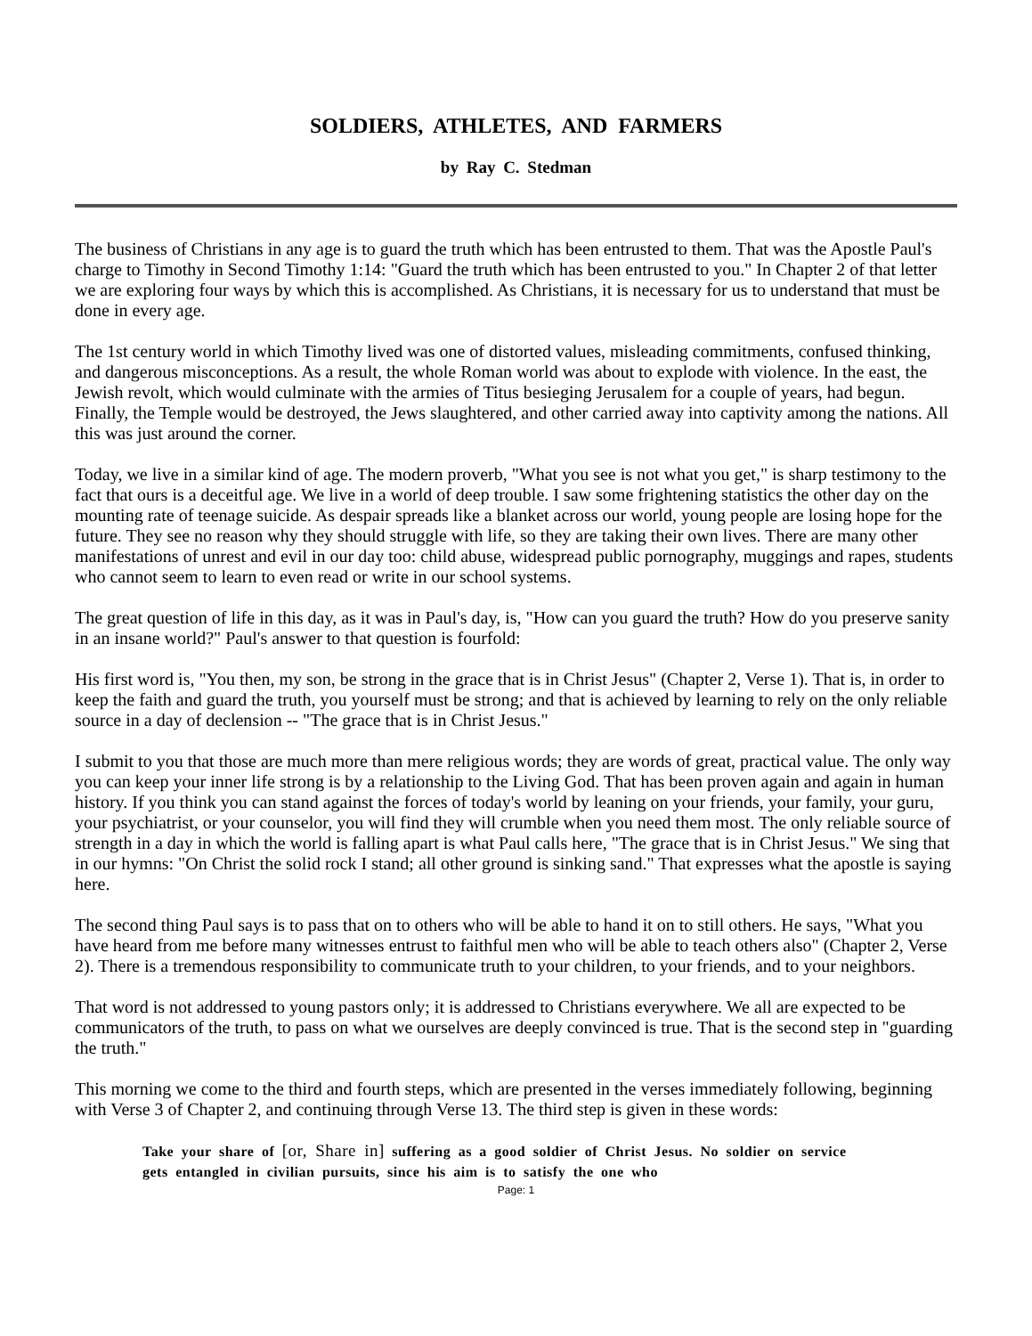SOLDIERS, ATHLETES, AND FARMERS
by Ray C. Stedman
The business of Christians in any age is to guard the truth which has been entrusted to them. That was the Apostle Paul's charge to Timothy in Second Timothy 1:14: "Guard the truth which has been entrusted to you." In Chapter 2 of that letter we are exploring four ways by which this is accomplished. As Christians, it is necessary for us to understand that must be done in every age.
The 1st century world in which Timothy lived was one of distorted values, misleading commitments, confused thinking, and dangerous misconceptions. As a result, the whole Roman world was about to explode with violence. In the east, the Jewish revolt, which would culminate with the armies of Titus besieging Jerusalem for a couple of years, had begun. Finally, the Temple would be destroyed, the Jews slaughtered, and other carried away into captivity among the nations. All this was just around the corner.
Today, we live in a similar kind of age. The modern proverb, "What you see is not what you get," is sharp testimony to the fact that ours is a deceitful age. We live in a world of deep trouble. I saw some frightening statistics the other day on the mounting rate of teenage suicide. As despair spreads like a blanket across our world, young people are losing hope for the future. They see no reason why they should struggle with life, so they are taking their own lives. There are many other manifestations of unrest and evil in our day too: child abuse, widespread public pornography, muggings and rapes, students who cannot seem to learn to even read or write in our school systems.
The great question of life in this day, as it was in Paul's day, is, "How can you guard the truth? How do you preserve sanity in an insane world?" Paul's answer to that question is fourfold:
His first word is, "You then, my son, be strong in the grace that is in Christ Jesus" (Chapter 2, Verse 1). That is, in order to keep the faith and guard the truth, you yourself must be strong; and that is achieved by learning to rely on the only reliable source in a day of declension -- "The grace that is in Christ Jesus."
I submit to you that those are much more than mere religious words; they are words of great, practical value. The only way you can keep your inner life strong is by a relationship to the Living God. That has been proven again and again in human history. If you think you can stand against the forces of today's world by leaning on your friends, your family, your guru, your psychiatrist, or your counselor, you will find they will crumble when you need them most. The only reliable source of strength in a day in which the world is falling apart is what Paul calls here, "The grace that is in Christ Jesus." We sing that in our hymns: "On Christ the solid rock I stand; all other ground is sinking sand." That expresses what the apostle is saying here.
The second thing Paul says is to pass that on to others who will be able to hand it on to still others. He says, "What you have heard from me before many witnesses entrust to faithful men who will be able to teach others also" (Chapter 2, Verse 2). There is a tremendous responsibility to communicate truth to your children, to your friends, and to your neighbors.
That word is not addressed to young pastors only; it is addressed to Christians everywhere. We all are expected to be communicators of the truth, to pass on what we ourselves are deeply convinced is true. That is the second step in "guarding the truth."
This morning we come to the third and fourth steps, which are presented in the verses immediately following, beginning with Verse 3 of Chapter 2, and continuing through Verse 13. The third step is given in these words:
Take your share of [or, Share in] suffering as a good soldier of Christ Jesus. No soldier on service gets entangled in civilian pursuits, since his aim is to satisfy the one who
Page: 1